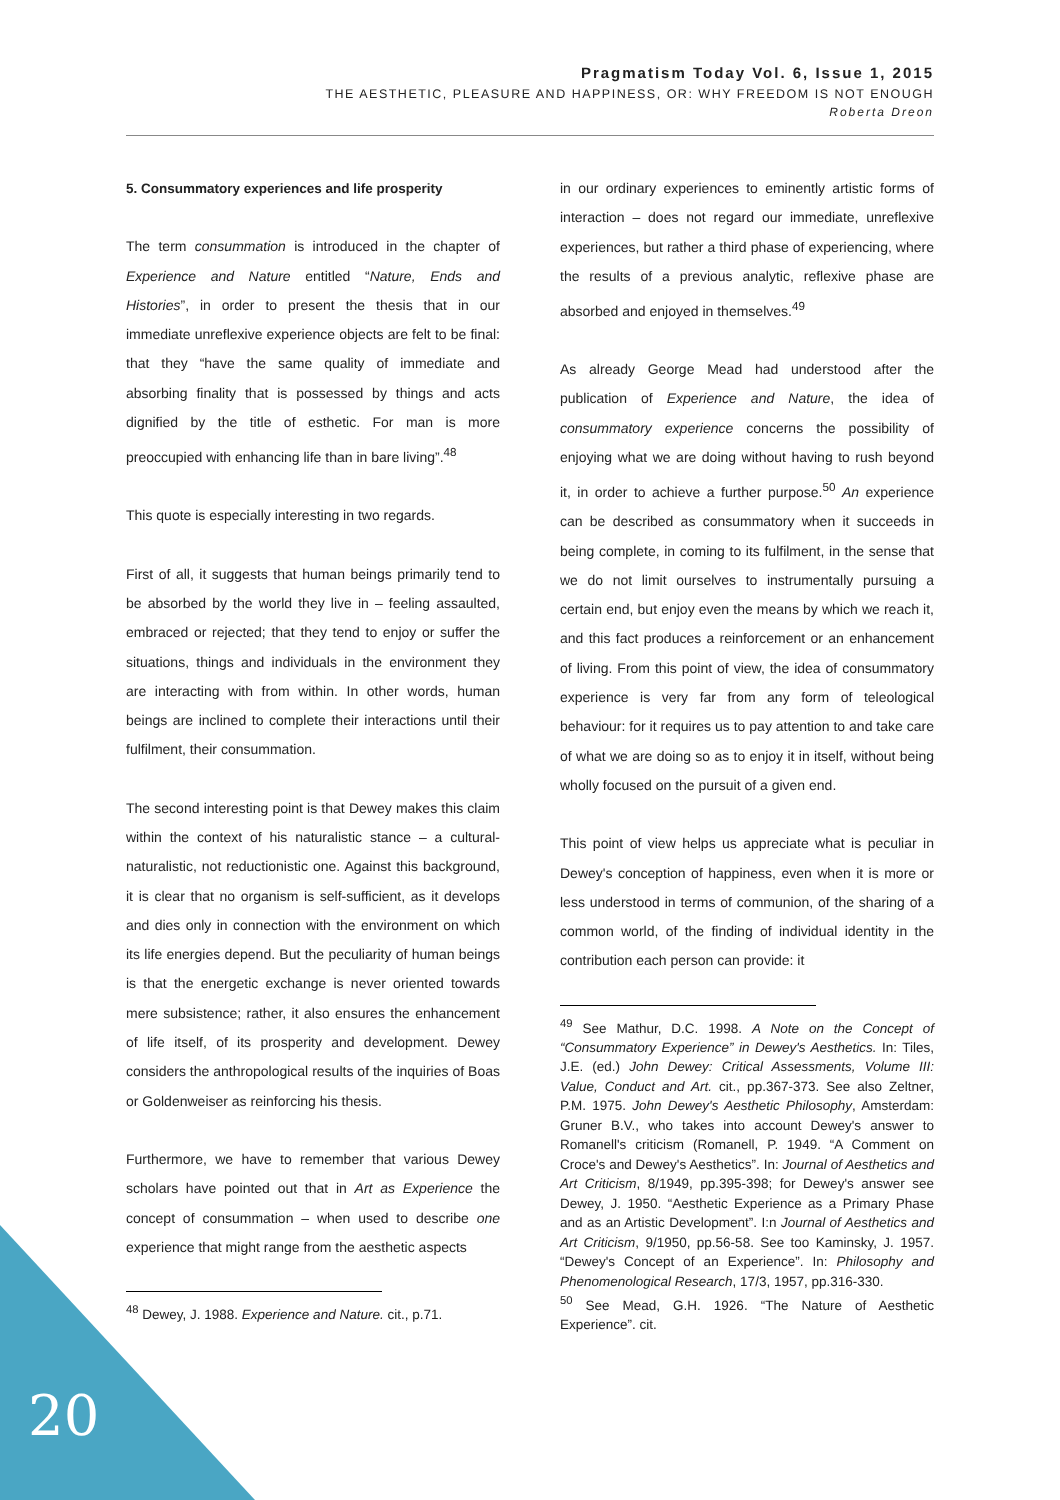Pragmatism Today Vol. 6, Issue 1, 2015
THE AESTHETIC, PLEASURE AND HAPPINESS, OR: WHY FREEDOM IS NOT ENOUGH
Roberta Dreon
5. Consummatory experiences and life prosperity
The term consummation is introduced in the chapter of Experience and Nature entitled “Nature, Ends and Histories”, in order to present the thesis that in our immediate unreflexive experience objects are felt to be final: that they “have the same quality of immediate and absorbing finality that is possessed by things and acts dignified by the title of esthetic. For man is more preoccupied with enhancing life than in bare living”.<sup>48</sup>
This quote is especially interesting in two regards.
First of all, it suggests that human beings primarily tend to be absorbed by the world they live in – feeling assaulted, embraced or rejected; that they tend to enjoy or suffer the situations, things and individuals in the environment they are interacting with from within. In other words, human beings are inclined to complete their interactions until their fulfilment, their consummation.
The second interesting point is that Dewey makes this claim within the context of his naturalistic stance – a cultural-naturalistic, not reductionistic one. Against this background, it is clear that no organism is self-sufficient, as it develops and dies only in connection with the environment on which its life energies depend. But the peculiarity of human beings is that the energetic exchange is never oriented towards mere subsistence; rather, it also ensures the enhancement of life itself, of its prosperity and development. Dewey considers the anthropological results of the inquiries of Boas or Goldenweiser as reinforcing his thesis.
Furthermore, we have to remember that various Dewey scholars have pointed out that in Art as Experience the concept of consummation – when used to describe one experience that might range from the aesthetic aspects
<sup>48</sup> Dewey, J. 1988. Experience and Nature. cit., p.71.
in our ordinary experiences to eminently artistic forms of interaction – does not regard our immediate, unreflexive experiences, but rather a third phase of experiencing, where the results of a previous analytic, reflexive phase are absorbed and enjoyed in themselves.<sup>49</sup>
As already George Mead had understood after the publication of Experience and Nature, the idea of consummatory experience concerns the possibility of enjoying what we are doing without having to rush beyond it, in order to achieve a further purpose.<sup>50</sup> An experience can be described as consummatory when it succeeds in being complete, in coming to its fulfilment, in the sense that we do not limit ourselves to instrumentally pursuing a certain end, but enjoy even the means by which we reach it, and this fact produces a reinforcement or an enhancement of living. From this point of view, the idea of consummatory experience is very far from any form of teleological behaviour: for it requires us to pay attention to and take care of what we are doing so as to enjoy it in itself, without being wholly focused on the pursuit of a given end.
This point of view helps us appreciate what is peculiar in Dewey's conception of happiness, even when it is more or less understood in terms of communion, of the sharing of a common world, of the finding of individual identity in the contribution each person can provide: it
<sup>49</sup> See Mathur, D.C. 1998. A Note on the Concept of “Consummatory Experience” in Dewey's Aesthetics. In: Tiles, J.E. (ed.) John Dewey: Critical Assessments, Volume III: Value, Conduct and Art. cit., pp.367-373. See also Zeltner, P.M. 1975. John Dewey's Aesthetic Philosophy, Amsterdam: Gruner B.V., who takes into account Dewey's answer to Romanell's criticism (Romanell, P. 1949. “A Comment on Croce's and Dewey's Aesthetics”. In: Journal of Aesthetics and Art Criticism, 8/1949, pp.395-398; for Dewey's answer see Dewey, J. 1950. “Aesthetic Experience as a Primary Phase and as an Artistic Development”. I:n Journal of Aesthetics and Art Criticism, 9/1950, pp.56-58. See too Kaminsky, J. 1957. “Dewey's Concept of an Experience”. In: Philosophy and Phenomenological Research, 17/3, 1957, pp.316-330.
<sup>50</sup> See Mead, G.H. 1926. “The Nature of Aesthetic Experience”. cit.
20